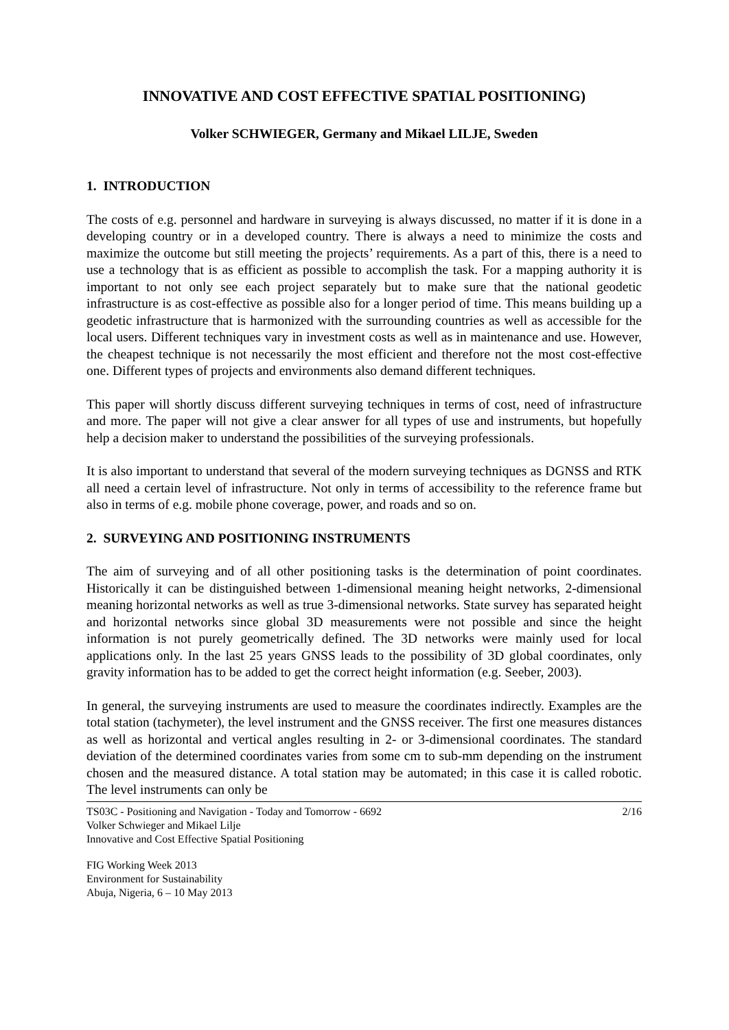INNOVATIVE AND COST EFFECTIVE SPATIAL POSITIONING)
Volker SCHWIEGER, Germany and Mikael LILJE, Sweden
1. INTRODUCTION
The costs of e.g. personnel and hardware in surveying is always discussed, no matter if it is done in a developing country or in a developed country. There is always a need to minimize the costs and maximize the outcome but still meeting the projects’ requirements. As a part of this, there is a need to use a technology that is as efficient as possible to accomplish the task. For a mapping authority it is important to not only see each project separately but to make sure that the national geodetic infrastructure is as cost-effective as possible also for a longer period of time. This means building up a geodetic infrastructure that is harmonized with the surrounding countries as well as accessible for the local users. Different techniques vary in investment costs as well as in maintenance and use. However, the cheapest technique is not necessarily the most efficient and therefore not the most cost-effective one. Different types of projects and environments also demand different techniques.
This paper will shortly discuss different surveying techniques in terms of cost, need of infrastructure and more. The paper will not give a clear answer for all types of use and instruments, but hopefully help a decision maker to understand the possibilities of the surveying professionals.
It is also important to understand that several of the modern surveying techniques as DGNSS and RTK all need a certain level of infrastructure. Not only in terms of accessibility to the reference frame but also in terms of e.g. mobile phone coverage, power, and roads and so on.
2. SURVEYING AND POSITIONING INSTRUMENTS
The aim of surveying and of all other positioning tasks is the determination of point coordinates. Historically it can be distinguished between 1-dimensional meaning height networks, 2-dimensional meaning horizontal networks as well as true 3-dimensional networks. State survey has separated height and horizontal networks since global 3D measurements were not possible and since the height information is not purely geometrically defined. The 3D networks were mainly used for local applications only. In the last 25 years GNSS leads to the possibility of 3D global coordinates, only gravity information has to be added to get the correct height information (e.g. Seeber, 2003).
In general, the surveying instruments are used to measure the coordinates indirectly. Examples are the total station (tachymeter), the level instrument and the GNSS receiver. The first one measures distances as well as horizontal and vertical angles resulting in 2- or 3-dimensional coordinates. The standard deviation of the determined coordinates varies from some cm to sub-mm depending on the instrument chosen and the measured distance. A total station may be automated; in this case it is called robotic. The level instruments can only be
TS03C - Positioning and Navigation - Today and Tomorrow - 6692
Volker Schwieger and Mikael Lilje
Innovative and Cost Effective Spatial Positioning
2/16
FIG Working Week 2013
Environment for Sustainability
Abuja, Nigeria, 6 – 10 May 2013